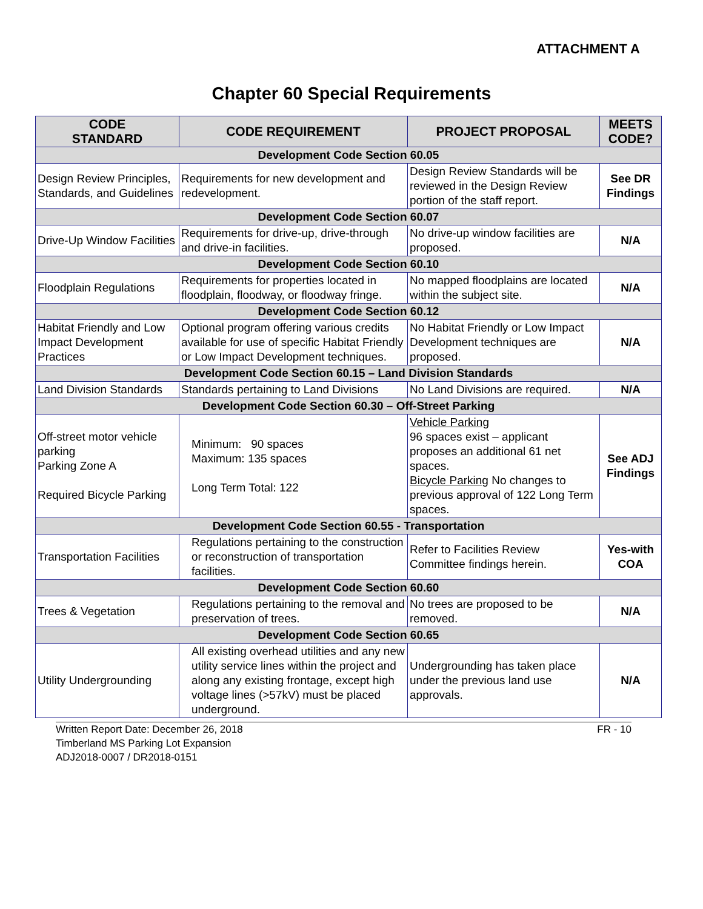ATTACHMENT A
Chapter 60 Special Requirements
| CODE STANDARD | CODE REQUIREMENT | PROJECT PROPOSAL | MEETS CODE? |
| --- | --- | --- | --- |
| Development Code Section 60.05 | | | |
| Design Review Principles, Standards, and Guidelines | Requirements for new development and redevelopment. | Design Review Standards will be reviewed in the Design Review portion of the staff report. | See DR Findings |
| Development Code Section 60.07 | | | |
| Drive-Up Window Facilities | Requirements for drive-up, drive-through and drive-in facilities. | No drive-up window facilities are proposed. | N/A |
| Development Code Section 60.10 | | | |
| Floodplain Regulations | Requirements for properties located in floodplain, floodway, or floodway fringe. | No mapped floodplains are located within the subject site. | N/A |
| Development Code Section 60.12 | | | |
| Habitat Friendly and Low Impact Development Practices | Optional program offering various credits available for use of specific Habitat Friendly or Low Impact Development techniques. | No Habitat Friendly or Low Impact Development techniques are proposed. | N/A |
| Development Code Section 60.15 – Land Division Standards | | | |
| Land Division Standards | Standards pertaining to Land Divisions | No Land Divisions are required. | N/A |
| Development Code Section 60.30 – Off-Street Parking | | | |
| Off-street motor vehicle parking Parking Zone A Required Bicycle Parking | Minimum: 90 spaces Maximum: 135 spaces Long Term Total: 122 | Vehicle Parking 96 spaces exist – applicant proposes an additional 61 net spaces. Bicycle Parking No changes to previous approval of 122 Long Term spaces. | See ADJ Findings |
| Development Code Section 60.55 - Transportation | | | |
| Transportation Facilities | Regulations pertaining to the construction or reconstruction of transportation facilities. | Refer to Facilities Review Committee findings herein. | Yes-with COA |
| Development Code Section 60.60 | | | |
| Trees & Vegetation | Regulations pertaining to the removal and preservation of trees. | No trees are proposed to be removed. | N/A |
| Development Code Section 60.65 | | | |
| Utility Undergrounding | All existing overhead utilities and any new utility service lines within the project and along any existing frontage, except high voltage lines (>57kV) must be placed underground. | Undergrounding has taken place under the previous land use approvals. | N/A |
FR - 10 Written Report Date: December 26, 2018
Timberland MS Parking Lot Expansion
ADJ2018-0007 / DR2018-0151